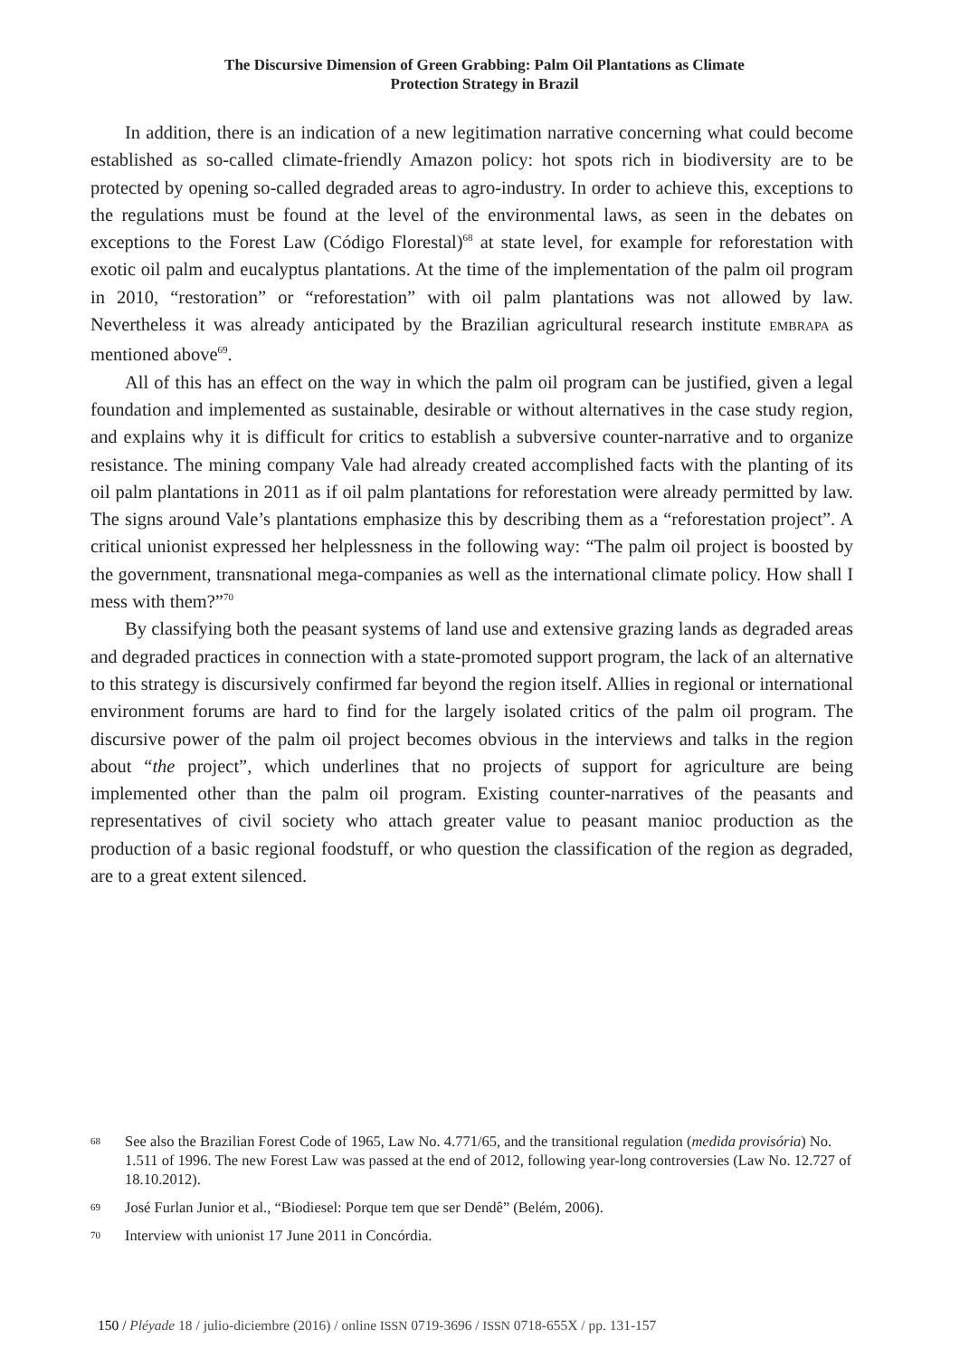The Discursive Dimension of Green Grabbing: Palm Oil Plantations as Climate
Protection Strategy in Brazil
In addition, there is an indication of a new legitimation narrative concerning what could become established as so-called climate-friendly Amazon policy: hot spots rich in biodiversity are to be protected by opening so-called degraded areas to agro-industry. In order to achieve this, exceptions to the regulations must be found at the level of the environmental laws, as seen in the debates on exceptions to the Forest Law (Código Florestal)<sup>68</sup> at state level, for example for reforestation with exotic oil palm and eucalyptus plantations. At the time of the implementation of the palm oil program in 2010, “restoration” or “reforestation” with oil palm plantations was not allowed by law. Nevertheless it was already anticipated by the Brazilian agricultural research institute EMBRAPA as mentioned above<sup>69</sup>.
All of this has an effect on the way in which the palm oil program can be justified, given a legal foundation and implemented as sustainable, desirable or without alternatives in the case study region, and explains why it is difficult for critics to establish a subversive counter-narrative and to organize resistance. The mining company Vale had already created accomplished facts with the planting of its oil palm plantations in 2011 as if oil palm plantations for reforestation were already permitted by law. The signs around Vale’s plantations emphasize this by describing them as a “reforestation project”. A critical unionist expressed her helplessness in the following way: “The palm oil project is boosted by the government, transnational mega-companies as well as the international climate policy. How shall I mess with them?”<sup>70</sup>
By classifying both the peasant systems of land use and extensive grazing lands as degraded areas and degraded practices in connection with a state-promoted support program, the lack of an alternative to this strategy is discursively confirmed far beyond the region itself. Allies in regional or international environment forums are hard to find for the largely isolated critics of the palm oil program. The discursive power of the palm oil project becomes obvious in the interviews and talks in the region about “the project”, which underlines that no projects of support for agriculture are being implemented other than the palm oil program. Existing counter-narratives of the peasants and representatives of civil society who attach greater value to peasant manioc production as the production of a basic regional foodstuff, or who question the classification of the region as degraded, are to a great extent silenced.
68 See also the Brazilian Forest Code of 1965, Law No. 4.771/65, and the transitional regulation (medida provisória) No. 1.511 of 1996. The new Forest Law was passed at the end of 2012, following year-long controversies (Law No. 12.727 of 18.10.2012).
69 José Furlan Junior et al., “Biodiesel: Porque tem que ser Dendê” (Belém, 2006).
70 Interview with unionist 17 June 2011 in Concórdia.
150 / Pléyade 18 / julio-diciembre (2016) / online ISSN 0719-3696 / ISSN 0718-655X / pp. 131-157